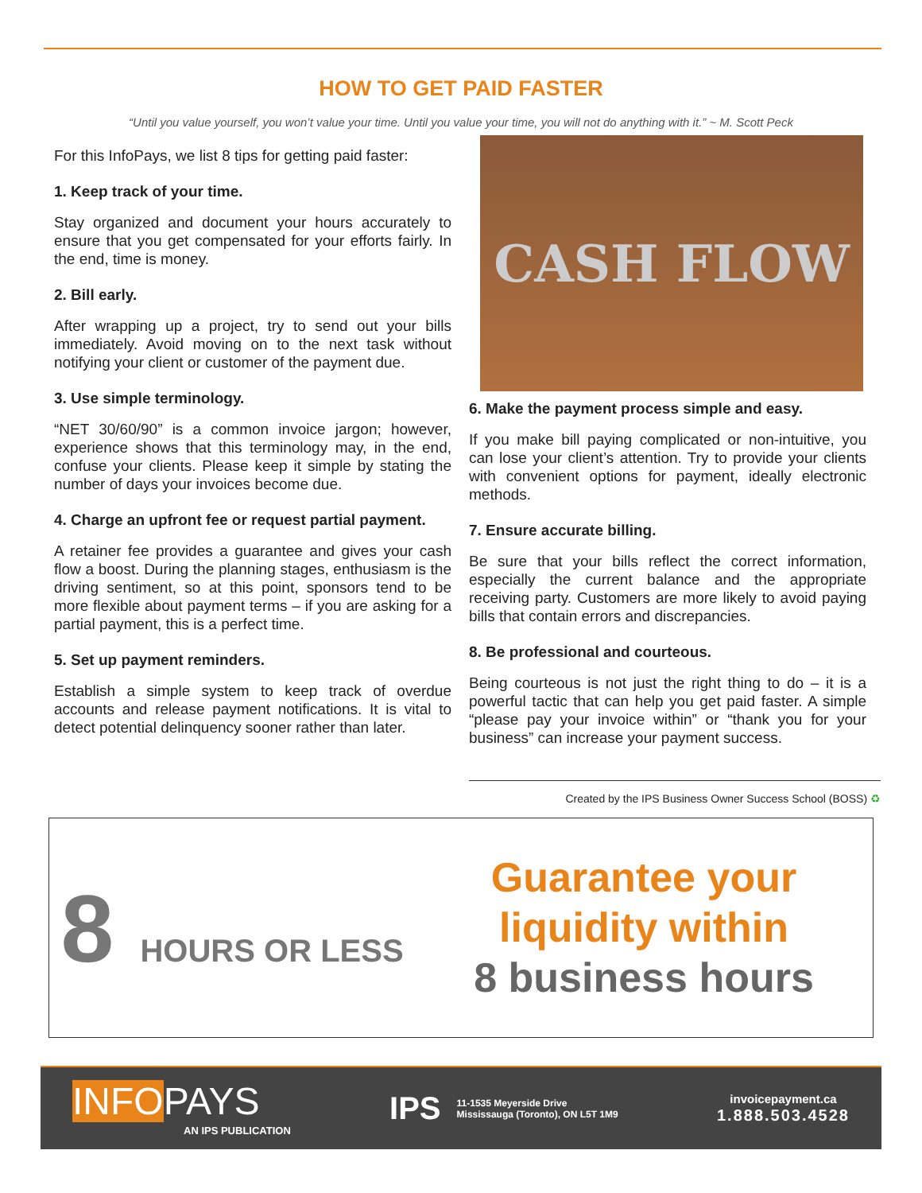HOW TO GET PAID FASTER
“Until you value yourself, you won’t value your time. Until you value your time, you will not do anything with it.” ~ M. Scott Peck
For this InfoPays, we list 8 tips for getting paid faster:
1. Keep track of your time.
Stay organized and document your hours accurately to ensure that you get compensated for your efforts fairly. In the end, time is money.
2. Bill early.
After wrapping up a project, try to send out your bills immediately. Avoid moving on to the next task without notifying your client or customer of the payment due.
3. Use simple terminology.
“NET 30/60/90” is a common invoice jargon; however, experience shows that this terminology may, in the end, confuse your clients. Please keep it simple by stating the number of days your invoices become due.
4. Charge an upfront fee or request partial payment.
A retainer fee provides a guarantee and gives your cash flow a boost. During the planning stages, enthusiasm is the driving sentiment, so at this point, sponsors tend to be more flexible about payment terms – if you are asking for a partial payment, this is a perfect time.
5. Set up payment reminders.
Establish a simple system to keep track of overdue accounts and release payment notifications. It is vital to detect potential delinquency sooner rather than later.
CASH FLOW
6. Make the payment process simple and easy.
If you make bill paying complicated or non-intuitive, you can lose your client’s attention. Try to provide your clients with convenient options for payment, ideally electronic methods.
7. Ensure accurate billing.
Be sure that your bills reflect the correct information, especially the current balance and the appropriate receiving party. Customers are more likely to avoid paying bills that contain errors and discrepancies.
8. Be professional and courteous.
Being courteous is not just the right thing to do – it is a powerful tactic that can help you get paid faster. A simple “please pay your invoice within” or “thank you for your business” can increase your payment success.
Created by the IPS Business Owner Success School (BOSS) ♻
8 HOURS OR LESS
Guarantee your
liquidity within
8 business hours
INFOPAYS
AN IPS PUBLICATION
IPS 11-1535 Meyerside Drive
Mississauga (Toronto), ON L5T 1M9
invoicepayment.ca
1.888.503.4528